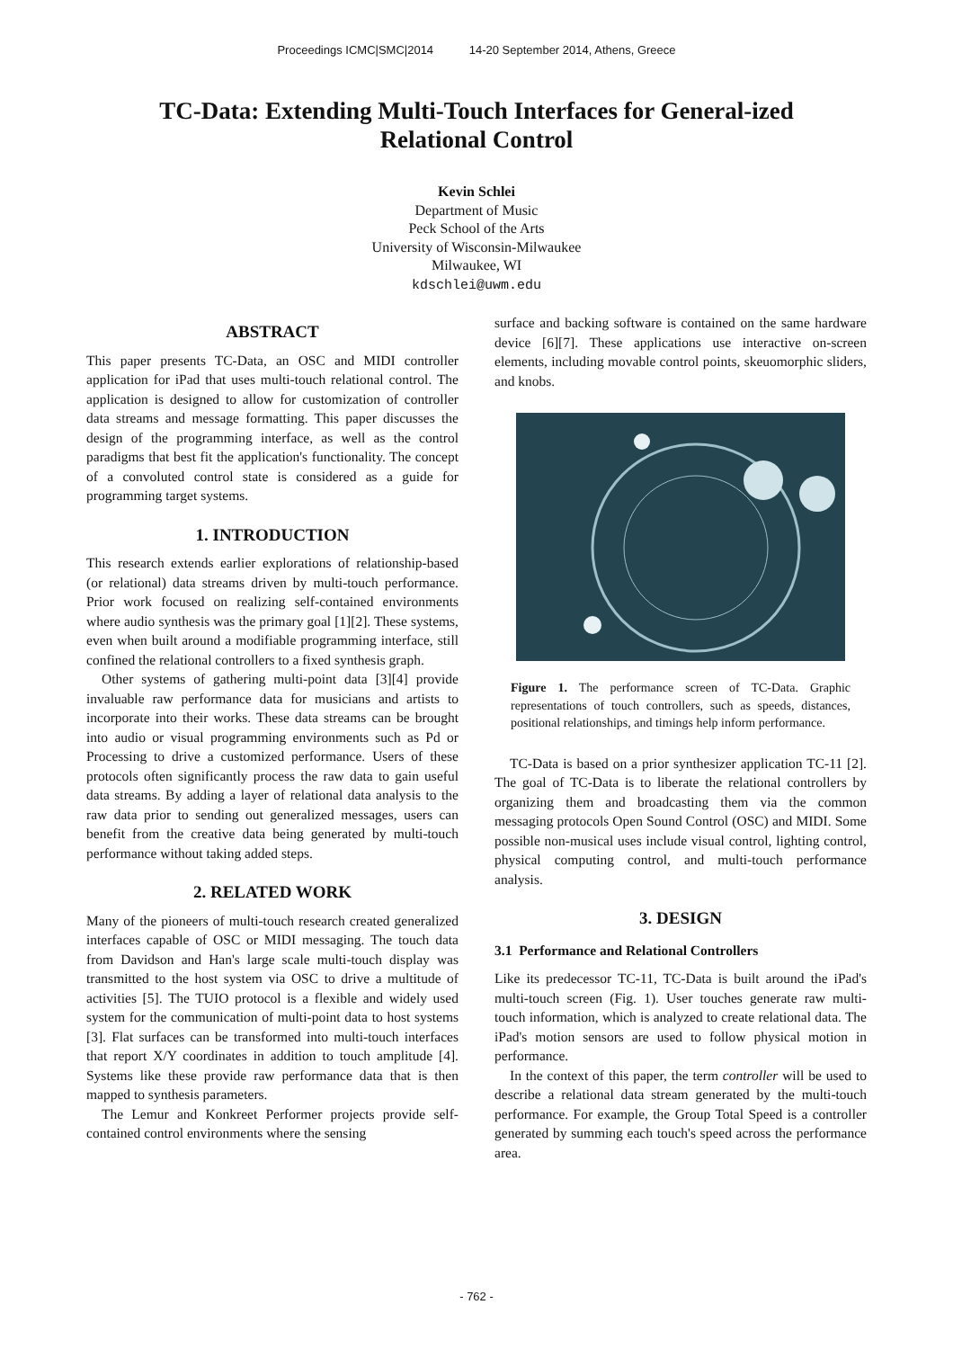Proceedings ICMC|SMC|2014 14-20 September 2014, Athens, Greece
TC-Data: Extending Multi-Touch Interfaces for General-ized Relational Control
Kevin Schlei
Department of Music
Peck School of the Arts
University of Wisconsin-Milwaukee
Milwaukee, WI
kdschlei@uwm.edu
ABSTRACT
This paper presents TC-Data, an OSC and MIDI controller application for iPad that uses multi-touch relational control. The application is designed to allow for customization of controller data streams and message formatting. This paper discusses the design of the programming interface, as well as the control paradigms that best fit the application's functionality. The concept of a convoluted control state is considered as a guide for programming target systems.
1. INTRODUCTION
This research extends earlier explorations of relationship-based (or relational) data streams driven by multi-touch performance. Prior work focused on realizing self-contained environments where audio synthesis was the primary goal [1][2]. These systems, even when built around a modifiable programming interface, still confined the relational controllers to a fixed synthesis graph.
Other systems of gathering multi-point data [3][4] provide invaluable raw performance data for musicians and artists to incorporate into their works. These data streams can be brought into audio or visual programming environments such as Pd or Processing to drive a customized performance. Users of these protocols often significantly process the raw data to gain useful data streams. By adding a layer of relational data analysis to the raw data prior to sending out generalized messages, users can benefit from the creative data being generated by multi-touch performance without taking added steps.
2. RELATED WORK
Many of the pioneers of multi-touch research created generalized interfaces capable of OSC or MIDI messaging. The touch data from Davidson and Han's large scale multi-touch display was transmitted to the host system via OSC to drive a multitude of activities [5]. The TUIO protocol is a flexible and widely used system for the communication of multi-point data to host systems [3]. Flat surfaces can be transformed into multi-touch interfaces that report X/Y coordinates in addition to touch amplitude [4]. Systems like these provide raw performance data that is then mapped to synthesis parameters.
The Lemur and Konkreet Performer projects provide self-contained control environments where the sensing
surface and backing software is contained on the same hardware device [6][7]. These applications use interactive on-screen elements, including movable control points, skeuomorphic sliders, and knobs.
Figure 1. The performance screen of TC-Data. Graphic representations of touch controllers, such as speeds, distances, positional relationships, and timings help inform performance.
TC-Data is based on a prior synthesizer application TC-11 [2]. The goal of TC-Data is to liberate the relational controllers by organizing them and broadcasting them via the common messaging protocols Open Sound Control (OSC) and MIDI. Some possible non-musical uses include visual control, lighting control, physical computing control, and multi-touch performance analysis.
3. DESIGN
3.1 Performance and Relational Controllers
Like its predecessor TC-11, TC-Data is built around the iPad's multi-touch screen (Fig. 1). User touches generate raw multi-touch information, which is analyzed to create relational data. The iPad's motion sensors are used to follow physical motion in performance.
In the context of this paper, the term controller will be used to describe a relational data stream generated by the multi-touch performance. For example, the Group Total Speed is a controller generated by summing each touch's speed across the performance area.
- 762 -